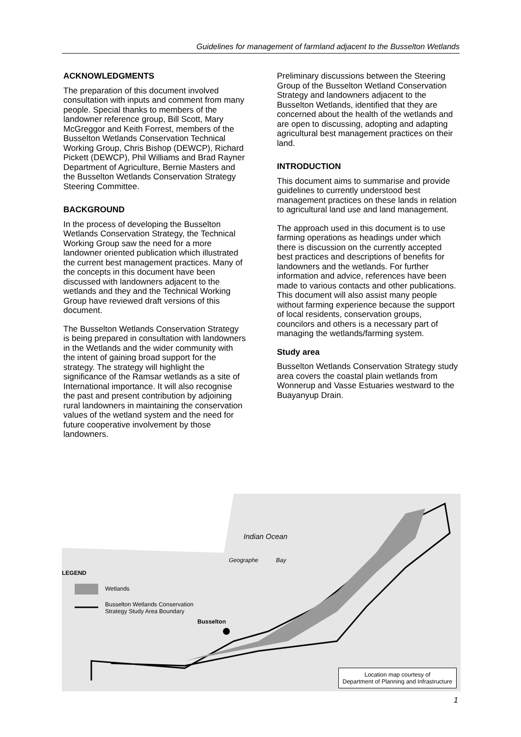Guidelines for management of farmland adjacent to the Busselton Wetlands
Indian Ocean
Geographe Bay
LEGEND
Wetlands
Busselton Wetlands Conservation
Strategy Study Area Boundary
Busselton
Location map courtesy of
Department of Planning and Infrastructure
ACKNOWLEDGMENTS
The preparation of this document involved consultation with inputs and comment from many people. Special thanks to members of the landowner reference group, Bill Scott, Mary McGreggor and Keith Forrest, members of the Busselton Wetlands Conservation Technical Working Group, Chris Bishop (DEWCP), Richard Pickett (DEWCP), Phil Williams and Brad Rayner Department of Agriculture, Bernie Masters and the Busselton Wetlands Conservation Strategy Steering Committee.
BACKGROUND
In the process of developing the Busselton Wetlands Conservation Strategy, the Technical Working Group saw the need for a more landowner oriented publication which illustrated the current best management practices. Many of the concepts in this document have been discussed with landowners adjacent to the wetlands and they and the Technical Working Group have reviewed draft versions of this document.
The Busselton Wetlands Conservation Strategy is being prepared in consultation with landowners in the Wetlands and the wider community with the intent of gaining broad support for the strategy. The strategy will highlight the significance of the Ramsar wetlands as a site of International importance. It will also recognise the past and present contribution by adjoining rural landowners in maintaining the conservation values of the wetland system and the need for future cooperative involvement by those landowners.
Preliminary discussions between the Steering Group of the Busselton Wetland Conservation Strategy and landowners adjacent to the Busselton Wetlands, identified that they are concerned about the health of the wetlands and are open to discussing, adopting and adapting agricultural best management practices on their land.
INTRODUCTION
This document aims to summarise and provide guidelines to currently understood best management practices on these lands in relation to agricultural land use and land management.
The approach used in this document is to use farming operations as headings under which there is discussion on the currently accepted best practices and descriptions of benefits for landowners and the wetlands. For further information and advice, references have been made to various contacts and other publications. This document will also assist many people without farming experience because the support of local residents, conservation groups, councilors and others is a necessary part of managing the wetlands/farming system.
Study area
Busselton Wetlands Conservation Strategy study area covers the coastal plain wetlands from Wonnerup and Vasse Estuaries westward to the Buayanyup Drain.
1